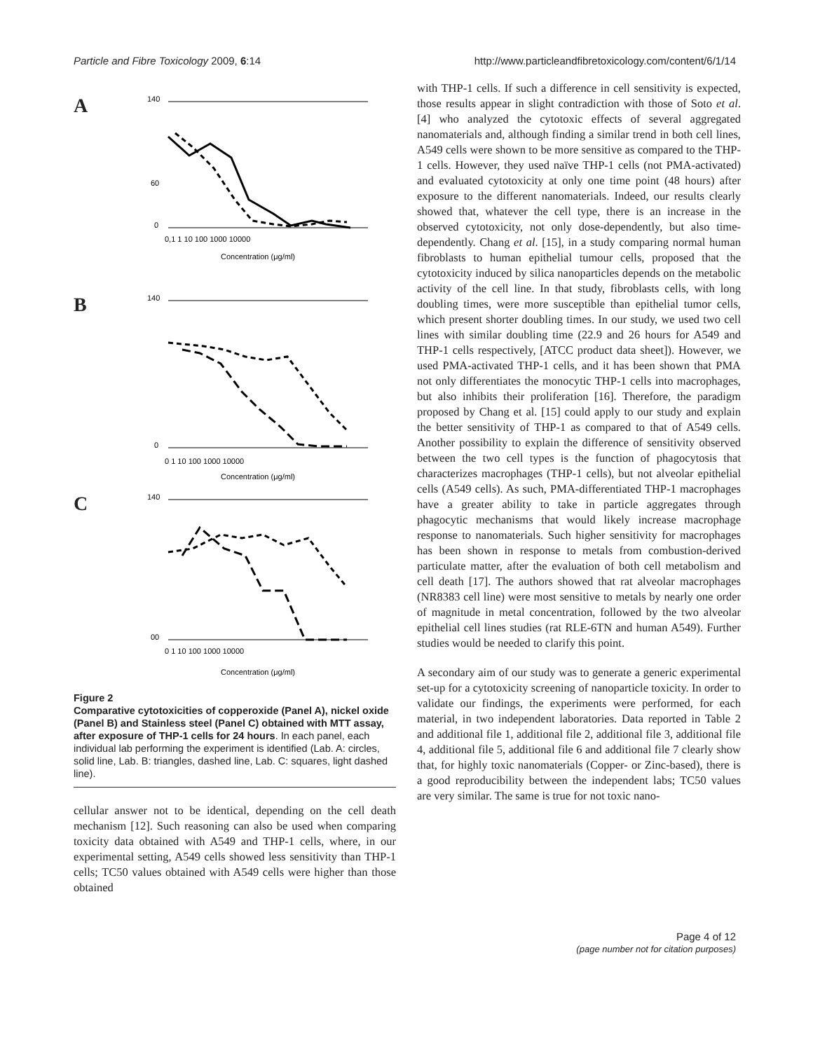Particle and Fibre Toxicology 2009, 6:14 http://www.particleandfibretoxicology.com/content/6/1/14
A
140
60
0
0,1 1 10 100 1000 10000
Concentration (μg/ml)
B
140
0
0 1 10 100 1000 10000
Concentration (μg/ml)
C
140
00
0 1 10 100 1000 10000
Concentration (μg/ml)
Figure 2
Comparative cytotoxicities of copperoxide (Panel A), nickel oxide (Panel B) and Stainless steel (Panel C) obtained with MTT assay, after exposure of THP-1 cells for 24 hours. In each panel, each individual lab performing the experiment is identified (Lab. A: circles, solid line, Lab. B: triangles, dashed line, Lab. C: squares, light dashed line).
cellular answer not to be identical, depending on the cell death mechanism [12]. Such reasoning can also be used when comparing toxicity data obtained with A549 and THP-1 cells, where, in our experimental setting, A549 cells showed less sensitivity than THP-1 cells; TC50 values obtained with A549 cells were higher than those obtained
with THP-1 cells. If such a difference in cell sensitivity is expected, those results appear in slight contradiction with those of Soto et al. [4] who analyzed the cytotoxic effects of several aggregated nanomaterials and, although finding a similar trend in both cell lines, A549 cells were shown to be more sensitive as compared to the THP-1 cells. However, they used naïve THP-1 cells (not PMA-activated) and evaluated cytotoxicity at only one time point (48 hours) after exposure to the different nanomaterials. Indeed, our results clearly showed that, whatever the cell type, there is an increase in the observed cytotoxicity, not only dose-dependently, but also time-dependently. Chang et al. [15], in a study comparing normal human fibroblasts to human epithelial tumour cells, proposed that the cytotoxicity induced by silica nanoparticles depends on the metabolic activity of the cell line. In that study, fibroblasts cells, with long doubling times, were more susceptible than epithelial tumor cells, which present shorter doubling times. In our study, we used two cell lines with similar doubling time (22.9 and 26 hours for A549 and THP-1 cells respectively, [ATCC product data sheet]). However, we used PMA-activated THP-1 cells, and it has been shown that PMA not only differentiates the monocytic THP-1 cells into macrophages, but also inhibits their proliferation [16]. Therefore, the paradigm proposed by Chang et al. [15] could apply to our study and explain the better sensitivity of THP-1 as compared to that of A549 cells. Another possibility to explain the difference of sensitivity observed between the two cell types is the function of phagocytosis that characterizes macrophages (THP-1 cells), but not alveolar epithelial cells (A549 cells). As such, PMA-differentiated THP-1 macrophages have a greater ability to take in particle aggregates through phagocytic mechanisms that would likely increase macrophage response to nanomaterials. Such higher sensitivity for macrophages has been shown in response to metals from combustion-derived particulate matter, after the evaluation of both cell metabolism and cell death [17]. The authors showed that rat alveolar macrophages (NR8383 cell line) were most sensitive to metals by nearly one order of magnitude in metal concentration, followed by the two alveolar epithelial cell lines studies (rat RLE-6TN and human A549). Further studies would be needed to clarify this point.
A secondary aim of our study was to generate a generic experimental set-up for a cytotoxicity screening of nanoparticle toxicity. In order to validate our findings, the experiments were performed, for each material, in two independent laboratories. Data reported in Table 2 and additional file 1, additional file 2, additional file 3, additional file 4, additional file 5, additional file 6 and additional file 7 clearly show that, for highly toxic nanomaterials (Copper- or Zinc-based), there is a good reproducibility between the independent labs; TC50 values are very similar. The same is true for not toxic nano-
Page 4 of 12
(page number not for citation purposes)